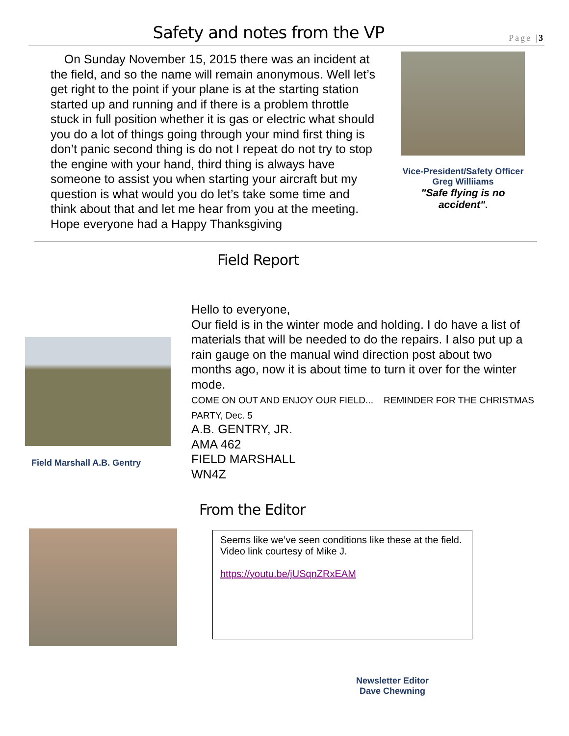Safety and notes from the VP
Page |3
On Sunday November 15, 2015 there was an incident at the field, and so the name will remain anonymous. Well let’s get right to the point if your plane is at the starting station started up and running and if there is a problem throttle stuck in full position whether it is gas or electric what should you do a lot of things going through your mind first thing is don’t panic second thing is do not I repeat do not try to stop the engine with your hand, third thing is always have someone to assist you when starting your aircraft but my question is what would you do let’s take some time and think about that and let me hear from you at the meeting. Hope everyone had a Happy Thanksgiving
Vice-President/Safety Officer
Greg Williiams
"Safe flying is no accident".
Field Report
Field Marshall A.B. Gentry
Hello to everyone,
Our field is in the winter mode and holding. I do have a list of materials that will be needed to do the repairs. I also put up a rain gauge on the manual wind direction post about two months ago, now it is about time to turn it over for the winter mode.
COME ON OUT AND ENJOY OUR FIELD... REMINDER FOR THE CHRISTMAS PARTY, Dec. 5
A.B. GENTRY, JR.
AMA 462
FIELD MARSHALL
WN4Z
From the Editor
Seems like we’ve seen conditions like these at the field. Video link courtesy of Mike J.
https://youtu.be/jUSqnZRxEAM
Newsletter Editor
Dave Chewning